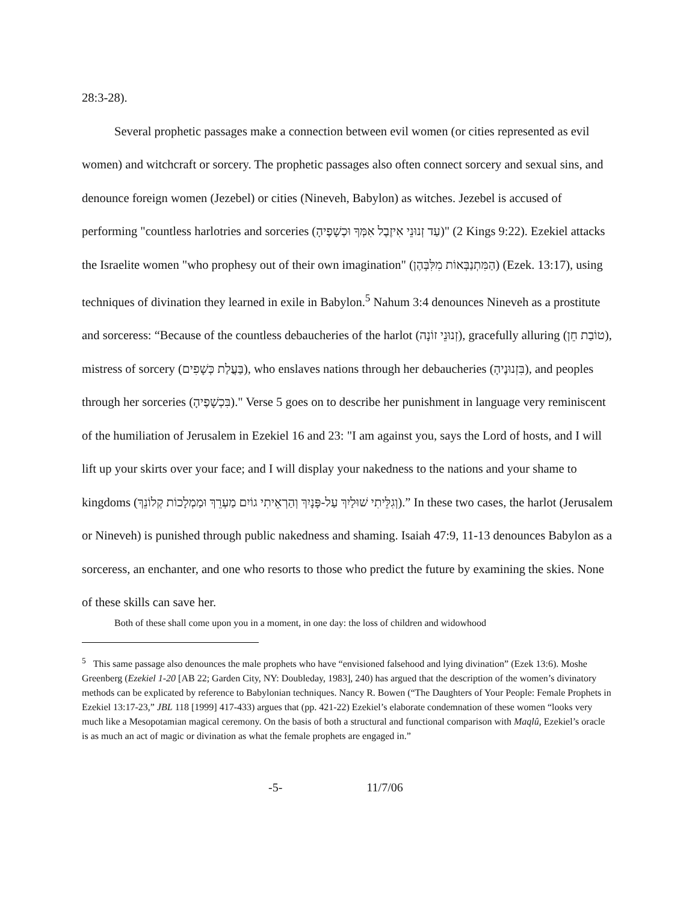28:3-28).
Several prophetic passages make a connection between evil women (or cities represented as evil women) and witchcraft or sorcery. The prophetic passages also often connect sorcery and sexual sins, and denounce foreign women (Jezebel) or cities (Nineveh, Babylon) as witches. Jezebel is accused of performing "countless harlotries and sorceries (עַד זְנוּנֵי אִיזֶבֶל אִמְּךָ וּכְשָׁפֶיהָ)" (2 Kings 9:22). Ezekiel attacks the Israelite women "who prophesy out of their own imagination" (הַמִּתְנַבְּאוֹת מִלִּבְּהֶן) (Ezek. 13:17), using techniques of divination they learned in exile in Babylon.<sup>5</sup> Nahum 3:4 denounces Nineveh as a prostitute and sorceress: “Because of the countless debaucheries of the harlot (זְנוּנֵי זוֹנָה), gracefully alluring (טוֹבַת חֵן), mistress of sorcery (בַּעֲלַת כְּשָׁפִים), who enslaves nations through her debaucheries (בִּזְנוּנֶיהָ), and peoples through her sorceries (בִּכְשָׁפֶיהָ)." Verse 5 goes on to describe her punishment in language very reminiscent of the humiliation of Jerusalem in Ezekiel 16 and 23: "I am against you, says the Lord of hosts, and I will lift up your skirts over your face; and I will display your nakedness to the nations and your shame to kingdoms (וְגִלֵּיתִי שׁוּלַיִךְ עַל-פָּנָיִךְ וְהַרְאֵיתִי גוֹיִם מַעְרֵךְ וּמַמְלָכוֹת קְלוֹנֵךְ).” In these two cases, the harlot (Jerusalem or Nineveh) is punished through public nakedness and shaming. Isaiah 47:9, 11-13 denounces Babylon as a sorceress, an enchanter, and one who resorts to those who predict the future by examining the skies. None of these skills can save her.
Both of these shall come upon you in a moment, in one day: the loss of children and widowhood
<sup>5</sup> This same passage also denounces the male prophets who have “envisioned falsehood and lying divination” (Ezek 13:6). Moshe Greenberg (Ezekiel 1-20 [AB 22; Garden City, NY: Doubleday, 1983], 240) has argued that the description of the women’s divinatory methods can be explicated by reference to Babylonian techniques. Nancy R. Bowen (“The Daughters of Your People: Female Prophets in Ezekiel 13:17-23,” JBL 118 [1999] 417-433) argues that (pp. 421-22) Ezekiel’s elaborate condemnation of these women “looks very much like a Mesopotamian magical ceremony. On the basis of both a structural and functional comparison with Maqlû, Ezekiel’s oracle is as much an act of magic or divination as what the female prophets are engaged in.”
-5- 11/7/06